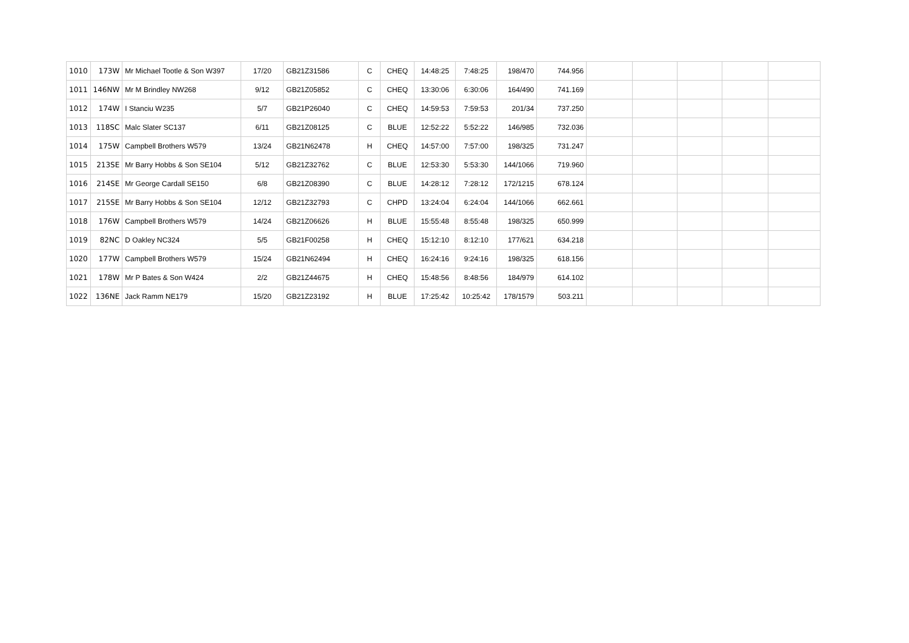| 1010 | 173W | Mr Michael Tootle & Son W397 | 17/20 | GB21Z31586 | C | CHEQ | 14:48:25 | 7:48:25 | 198/470 | 744.956 | | | | | |
| 1011 | 146NW | Mr M Brindley NW268 | 9/12 | GB21Z05852 | C | CHEQ | 13:30:06 | 6:30:06 | 164/490 | 741.169 | | | | | |
| 1012 | 174W | I Stanciu W235 | 5/7 | GB21P26040 | C | CHEQ | 14:59:53 | 7:59:53 | 201/34 | 737.250 | | | | | |
| 1013 | 118SC | Malc Slater SC137 | 6/11 | GB21Z08125 | C | BLUE | 12:52:22 | 5:52:22 | 146/985 | 732.036 | | | | | |
| 1014 | 175W | Campbell Brothers W579 | 13/24 | GB21N62478 | H | CHEQ | 14:57:00 | 7:57:00 | 198/325 | 731.247 | | | | | |
| 1015 | 213SE | Mr Barry Hobbs & Son SE104 | 5/12 | GB21Z32762 | C | BLUE | 12:53:30 | 5:53:30 | 144/1066 | 719.960 | | | | | |
| 1016 | 214SE | Mr George Cardall SE150 | 6/8 | GB21Z08390 | C | BLUE | 14:28:12 | 7:28:12 | 172/1215 | 678.124 | | | | | |
| 1017 | 215SE | Mr Barry Hobbs & Son SE104 | 12/12 | GB21Z32793 | C | CHPD | 13:24:04 | 6:24:04 | 144/1066 | 662.661 | | | | | |
| 1018 | 176W | Campbell Brothers W579 | 14/24 | GB21Z06626 | H | BLUE | 15:55:48 | 8:55:48 | 198/325 | 650.999 | | | | | |
| 1019 | 82NC | D Oakley NC324 | 5/5 | GB21F00258 | H | CHEQ | 15:12:10 | 8:12:10 | 177/621 | 634.218 | | | | | |
| 1020 | 177W | Campbell Brothers W579 | 15/24 | GB21N62494 | H | CHEQ | 16:24:16 | 9:24:16 | 198/325 | 618.156 | | | | | |
| 1021 | 178W | Mr P Bates & Son W424 | 2/2 | GB21Z44675 | H | CHEQ | 15:48:56 | 8:48:56 | 184/979 | 614.102 | | | | | |
| 1022 | 136NE | Jack Ramm NE179 | 15/20 | GB21Z23192 | H | BLUE | 17:25:42 | 10:25:42 | 178/1579 | 503.211 | | | | | |